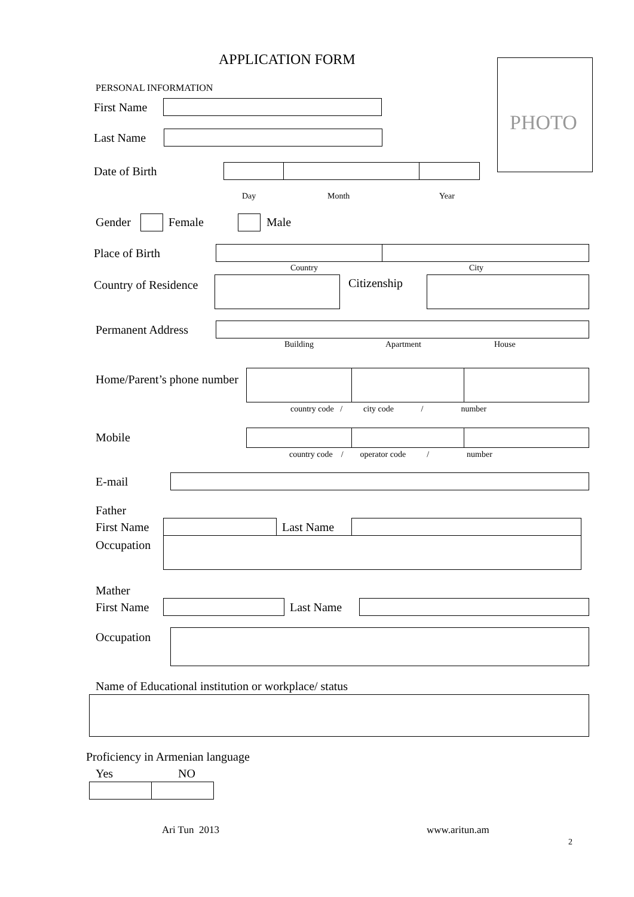APPLICATION FORM
PHOTO
PERSONAL INFORMATION
First Name
Last Name
Date of Birth
Day Month Year
Gender Female Male
Place of Birth
Country City
Country of Residence
Citizenship
Permanent Address
Building Apartment House
Home/Parent’s phone number
country code / city code / number
Mobile
country code / operator code / number
E-mail
Father
First Name Last Name
Occupation
Mather
First Name Last Name
Occupation
Name of Educational institution or workplace/ status
Proficiency in Armenian language
Yes NO
Ari Tun 2013 www.aritun.am
2